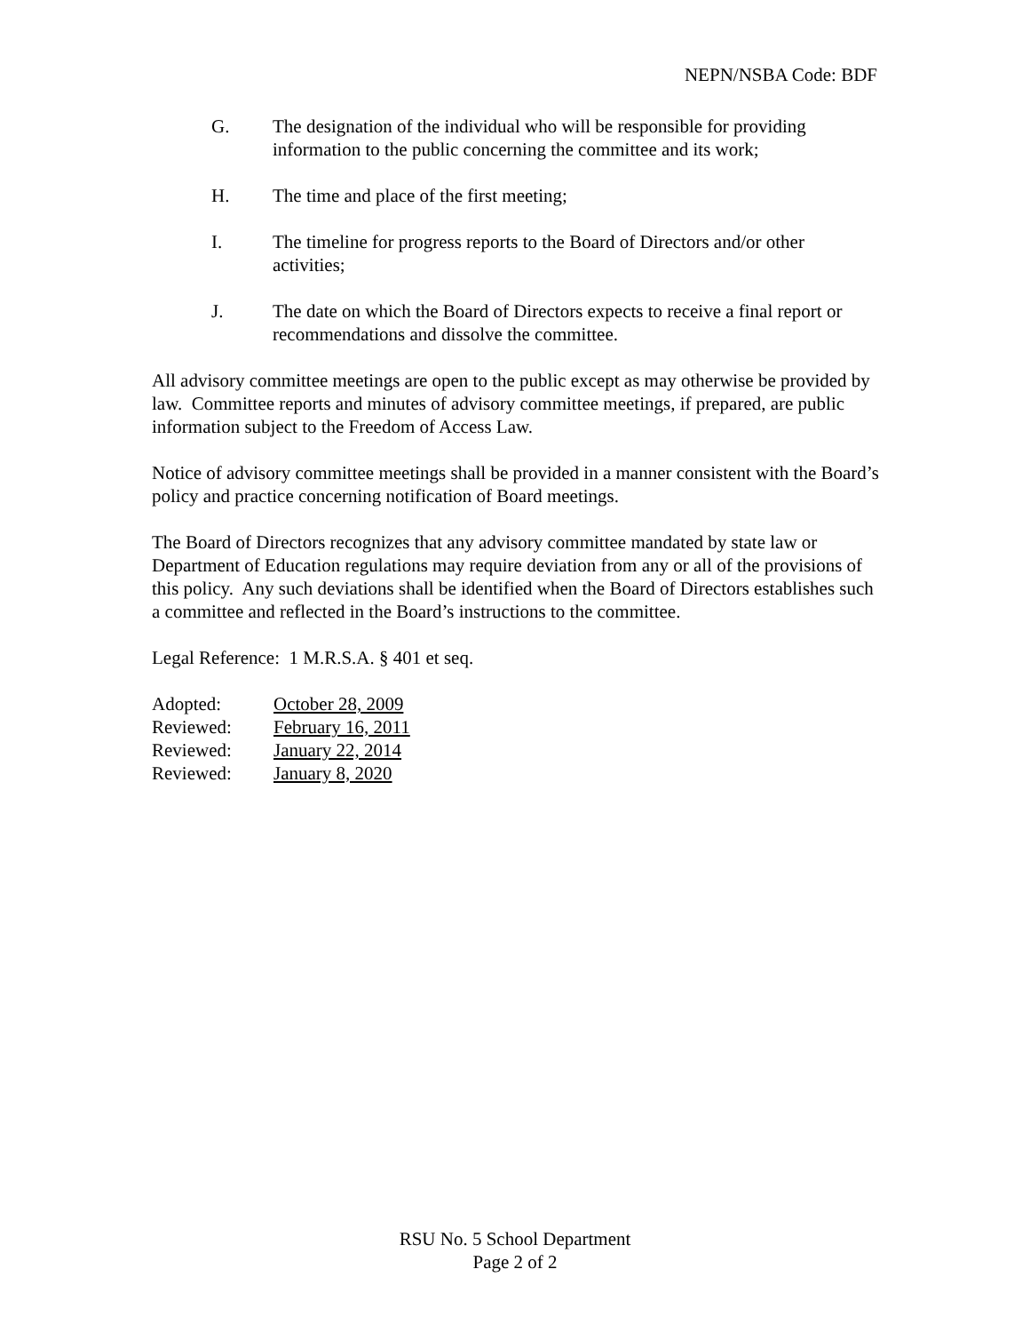NEPN/NSBA Code: BDF
G. The designation of the individual who will be responsible for providing information to the public concerning the committee and its work;
H. The time and place of the first meeting;
I. The timeline for progress reports to the Board of Directors and/or other activities;
J. The date on which the Board of Directors expects to receive a final report or recommendations and dissolve the committee.
All advisory committee meetings are open to the public except as may otherwise be provided by law. Committee reports and minutes of advisory committee meetings, if prepared, are public information subject to the Freedom of Access Law.
Notice of advisory committee meetings shall be provided in a manner consistent with the Board’s policy and practice concerning notification of Board meetings.
The Board of Directors recognizes that any advisory committee mandated by state law or Department of Education regulations may require deviation from any or all of the provisions of this policy. Any such deviations shall be identified when the Board of Directors establishes such a committee and reflected in the Board’s instructions to the committee.
Legal Reference: 1 M.R.S.A. § 401 et seq.
| Adopted: | October 28, 2009 |
| Reviewed: | February 16, 2011 |
| Reviewed: | January 22, 2014 |
| Reviewed: | January 8, 2020 |
RSU No. 5 School Department
Page 2 of 2